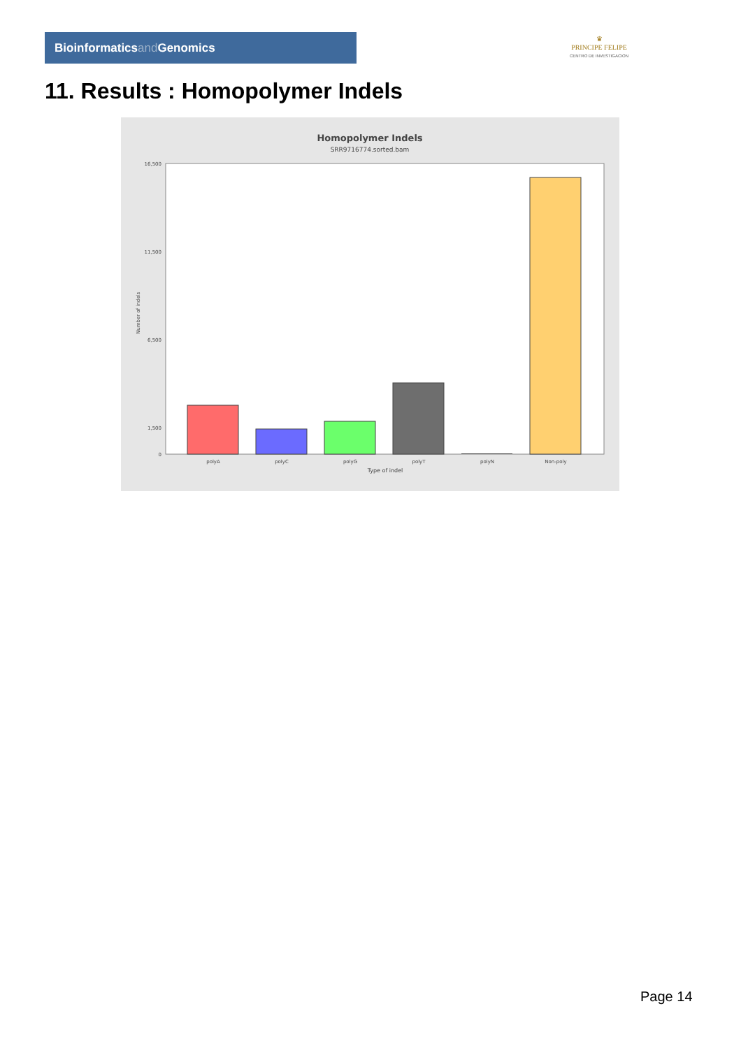Bioinformaticsand Genomics
♛
PRINCIPE FELIPE
CENTRO DE INVESTIGACION
11. Results : Homopolymer Indels
Homopolymer Indels
SRR9716774.sorted.bam
16,500
11,500
6,500
1,500
0
polyA
polyC
polyG
polyT
polyN
Non-poly
Type of indel
Number of indels
Page 14